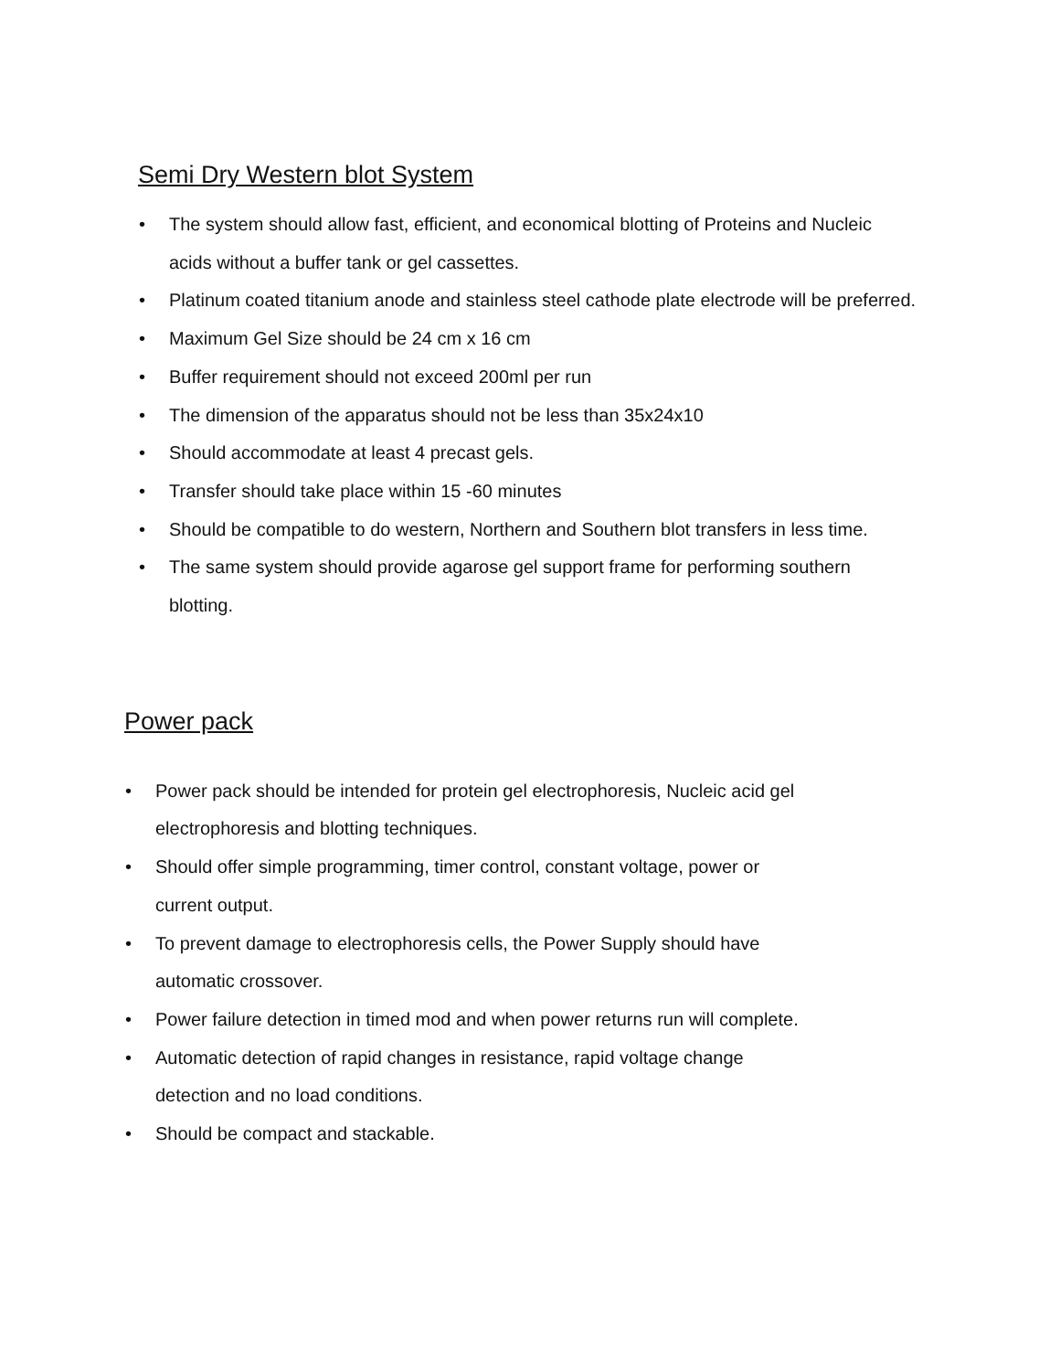Semi Dry Western blot System
• The system should allow fast, efficient, and economical blotting of Proteins and Nucleic acids without a buffer tank or gel cassettes.
• Platinum coated titanium anode and stainless steel cathode plate electrode will be preferred.
• Maximum Gel Size should be 24 cm x 16 cm
• Buffer requirement should not exceed 200ml per run
• The dimension of the apparatus should not be less than 35x24x10
• Should accommodate at least 4 precast gels.
• Transfer should take place within 15 -60 minutes
• Should be compatible to do western, Northern and Southern blot transfers in less time.
• The same system should provide agarose gel support frame for performing southern blotting.
Power pack
• Power pack should be intended for protein gel electrophoresis, Nucleic acid gel electrophoresis and blotting techniques.
• Should offer simple programming, timer control, constant voltage, power or current output.
• To prevent damage to electrophoresis cells, the Power Supply should have automatic crossover.
• Power failure detection in timed mod and when power returns run will complete.
• Automatic detection of rapid changes in resistance, rapid voltage change detection and no load conditions.
• Should be compact and stackable.